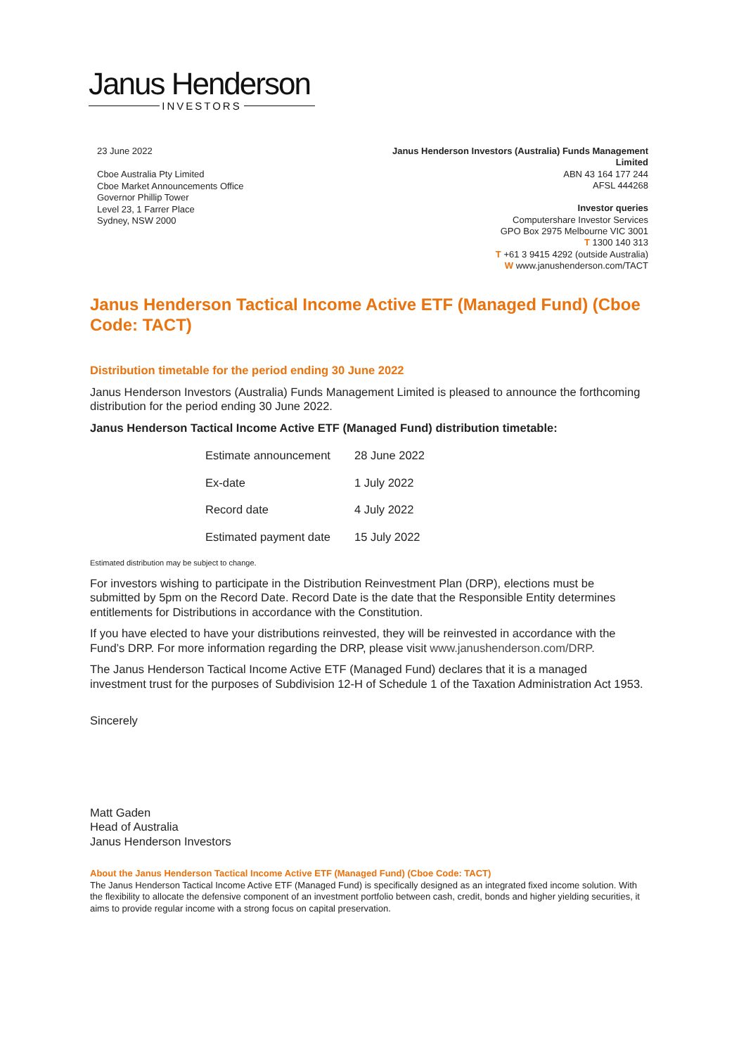Janus Henderson
INVESTORS
23 June 2022
Cboe Australia Pty Limited
Cboe Market Announcements Office
Governor Phillip Tower
Level 23, 1 Farrer Place
Sydney, NSW 2000
Janus Henderson Investors (Australia) Funds Management
Limited
ABN 43 164 177 244
AFSL 444268
Investor queries
Computershare Investor Services
GPO Box 2975 Melbourne VIC 3001
T 1300 140 313
T +61 3 9415 4292 (outside Australia)
W www.janushenderson.com/TACT
Janus Henderson Tactical Income Active ETF (Managed Fund) (Cboe Code: TACT)
Distribution timetable for the period ending 30 June 2022
Janus Henderson Investors (Australia) Funds Management Limited is pleased to announce the forthcoming distribution for the period ending 30 June 2022.
Janus Henderson Tactical Income Active ETF (Managed Fund) distribution timetable:
| Estimate announcement | 28 June 2022 |
| Ex-date | 1 July 2022 |
| Record date | 4 July 2022 |
| Estimated payment date | 15 July 2022 |
Estimated distribution may be subject to change.
For investors wishing to participate in the Distribution Reinvestment Plan (DRP), elections must be submitted by 5pm on the Record Date. Record Date is the date that the Responsible Entity determines entitlements for Distributions in accordance with the Constitution.
If you have elected to have your distributions reinvested, they will be reinvested in accordance with the Fund’s DRP. For more information regarding the DRP, please visit www.janushenderson.com/DRP.
The Janus Henderson Tactical Income Active ETF (Managed Fund) declares that it is a managed investment trust for the purposes of Subdivision 12-H of Schedule 1 of the Taxation Administration Act 1953.
Sincerely
Matt Gaden
Head of Australia
Janus Henderson Investors
About the Janus Henderson Tactical Income Active ETF (Managed Fund) (Cboe Code: TACT)
The Janus Henderson Tactical Income Active ETF (Managed Fund) is specifically designed as an integrated fixed income solution. With the flexibility to allocate the defensive component of an investment portfolio between cash, credit, bonds and higher yielding securities, it aims to provide regular income with a strong focus on capital preservation.